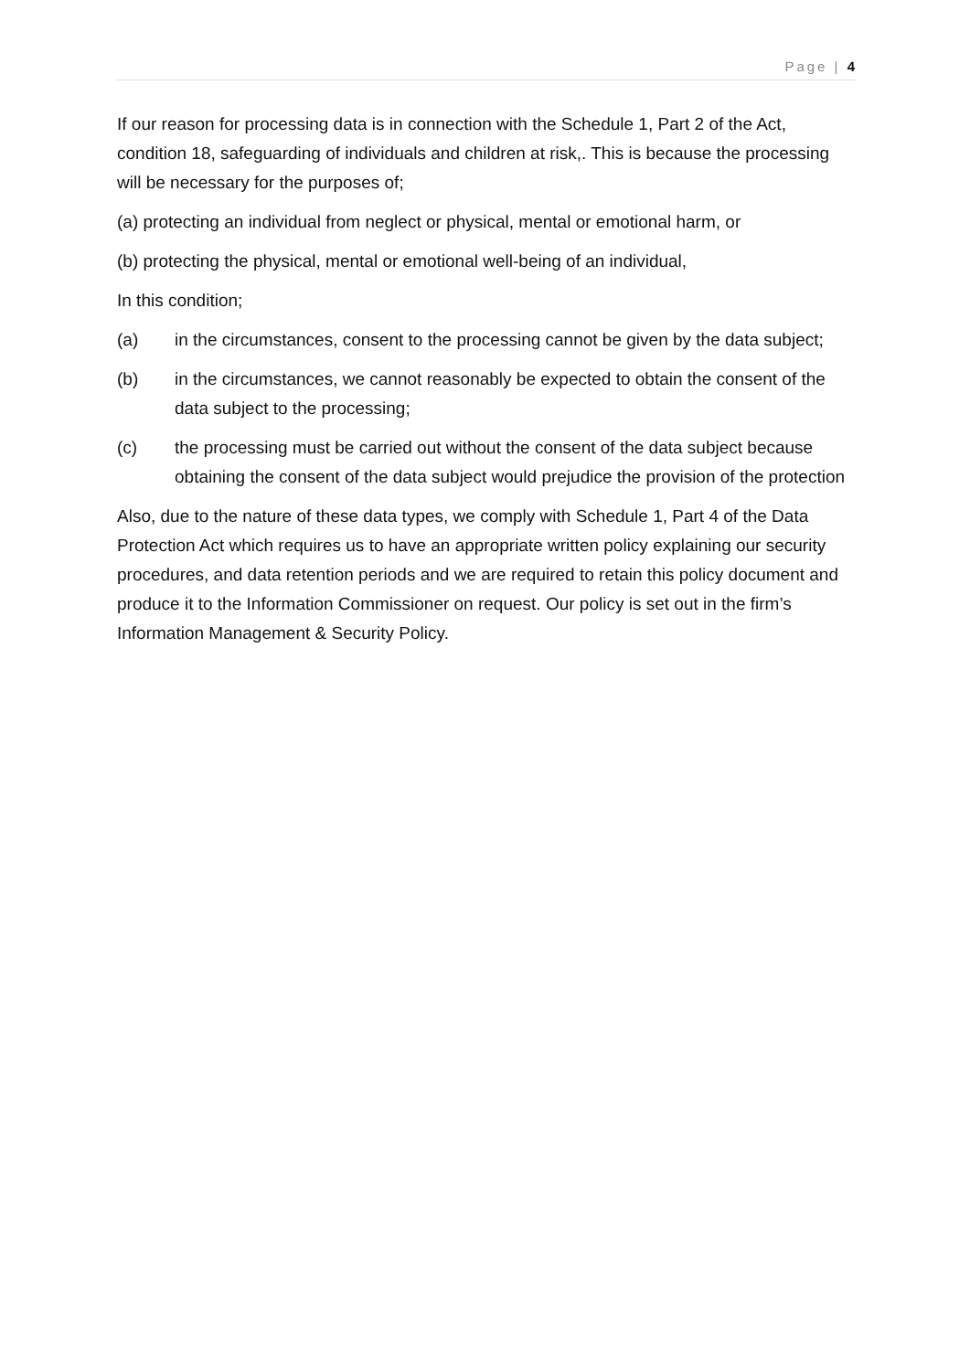Page | 4
If our reason for processing data is in connection with the Schedule 1, Part 2 of the Act, condition 18, safeguarding of individuals and children at risk,. This is because the processing will be necessary for the purposes of;
(a) protecting an individual from neglect or physical, mental or emotional harm, or
(b) protecting the physical, mental or emotional well-being of an individual,
In this condition;
(a) in the circumstances, consent to the processing cannot be given by the data subject;
(b) in the circumstances, we cannot reasonably be expected to obtain the consent of the data subject to the processing;
(c) the processing must be carried out without the consent of the data subject because obtaining the consent of the data subject would prejudice the provision of the protection
Also, due to the nature of these data types, we comply with Schedule 1, Part 4 of the Data Protection Act which requires us to have an appropriate written policy explaining our security procedures, and data retention periods and we are required to retain this policy document and produce it to the Information Commissioner on request. Our policy is set out in the firm’s Information Management & Security Policy.